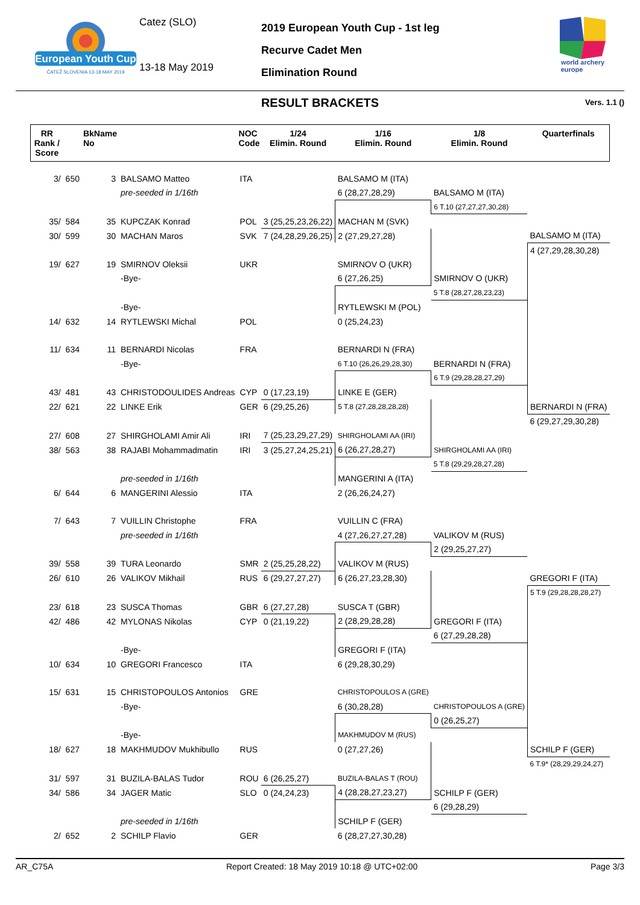European Youth Cup
ČATEŽ SLOVENIA 13-18 MAY 2019
Catez (SLO)
13-18 May 2019
2019 European Youth Cup - 1st leg
Recurve Cadet Men
Elimination Round
world archery
europe
RESULT BRACKETS Vers. 1.1 ()
| RR Rank / Score | | BkName No | | NOC Code | 1/24 Elimin. Round | 1/16 Elimin. Round | 1/8 Elimin. Round | Quarterfinals |
| --- | --- | --- | --- | --- | --- | --- | --- | --- |
| 3/ | 650 | 3 | BALSAMO Matteo | ITA | | BALSAMO M (ITA) | | |
| | | | pre-seeded in 1/16th | | | 6 (28,27,28,29) | BALSAMO M (ITA) | |
| | | | | | | | 6 T.10 (27,27,27,30,28) | |
| 35/ | 584 | 35 | KUPCZAK Konrad | POL | 3 (25,25,23,26,22) | MACHAN M (SVK) | | |
| 30/ | 599 | 30 | MACHAN Maros | SVK | 7 (24,28,29,26,25) | 2 (27,29,27,28) | | BALSAMO M (ITA) |
| | | | | | | | | 4 (27,29,28,30,28) |
| 19/ | 627 | 19 | SMIRNOV Oleksii | UKR | | SMIRNOV O (UKR) | | |
| | | | -Bye- | | | 6 (27,26,25) | SMIRNOV O (UKR) | |
| | | | | | | | 5 T.8 (28,27,28,23,23) | |
| | | | -Bye- | | | RYTLEWSKI M (POL) | | |
| 14/ | 632 | 14 | RYTLEWSKI Michal | POL | | 0 (25,24,23) | | |
| 11/ | 634 | 11 | BERNARDI Nicolas | FRA | | BERNARDI N (FRA) | | |
| | | | -Bye- | | | 6 T.10 (26,26,29,28,30) | BERNARDI N (FRA) | |
| | | | | | | | 6 T.9 (29,28,28,27,29) | |
| 43/ | 481 | 43 | CHRISTODOULIDES Andreas | CYP | 0 (17,23,19) | LINKE E (GER) | | |
| 22/ | 621 | 22 | LINKE Erik | GER | 6 (29,25,26) | 5 T.8 (27,28,28,28,28) | | BERNARDI N (FRA) |
| | | | | | | | | 6 (29,27,29,30,28) |
| 27/ | 608 | 27 | SHIRGHOLAMI Amir Ali | IRI | 7 (25,23,29,27,29) | SHIRGHOLAMI AA (IRI) | | |
| 38/ | 563 | 38 | RAJABI Mohammadmatin | IRI | 3 (25,27,24,25,21) | 6 (26,27,28,27) | SHIRGHOLAMI AA (IRI) | |
| | | | | | | | 5 T.8 (29,29,28,27,28) | |
| | | | pre-seeded in 1/16th | | | MANGERINI A (ITA) | | |
| 6/ | 644 | 6 | MANGERINI Alessio | ITA | | 2 (26,26,24,27) | | |
| 7/ | 643 | 7 | VUILLIN Christophe | FRA | | VUILLIN C (FRA) | | |
| | | | pre-seeded in 1/16th | | | 4 (27,26,27,27,28) | VALIKOV M (RUS) | |
| | | | | | | | 2 (29,25,27,27) | |
| 39/ | 558 | 39 | TURA Leonardo | SMR | 2 (25,25,28,22) | VALIKOV M (RUS) | | |
| 26/ | 610 | 26 | VALIKOV Mikhail | RUS | 6 (29,27,27,27) | 6 (26,27,23,28,30) | | GREGORI F (ITA) |
| | | | | | | | | 5 T.9 (29,28,28,28,27) |
| 23/ | 618 | 23 | SUSCA Thomas | GBR | 6 (27,27,28) | SUSCA T (GBR) | | |
| 42/ | 486 | 42 | MYLONAS Nikolas | CYP | 0 (21,19,22) | 2 (28,29,28,28) | GREGORI F (ITA) | |
| | | | | | | | 6 (27,29,28,28) | |
| | | | -Bye- | | | GREGORI F (ITA) | | |
| 10/ | 634 | 10 | GREGORI Francesco | ITA | | 6 (29,28,30,29) | | |
| 15/ | 631 | 15 | CHRISTOPOULOS Antonios | GRE | | CHRISTOPOULOS A (GRE) | | |
| | | | -Bye- | | | 6 (30,28,28) | CHRISTOPOULOS A (GRE) | |
| | | | | | | | 0 (26,25,27) | |
| | | | -Bye- | | | MAKHMUDOV M (RUS) | | |
| 18/ | 627 | 18 | MAKHMUDOV Mukhibullo | RUS | | 0 (27,27,26) | | SCHILP F (GER) |
| | | | | | | | | 6 T.9* (28,29,29,24,27) |
| 31/ | 597 | 31 | BUZILA-BALAS Tudor | ROU | 6 (26,25,27) | BUZILA-BALAS T (ROU) | | |
| 34/ | 586 | 34 | JAGER Matic | SLO | 0 (24,24,23) | 4 (28,28,27,23,27) | SCHILP F (GER) | |
| | | | | | | | 6 (29,28,29) | |
| | | | pre-seeded in 1/16th | | | SCHILP F (GER) | | |
| 2/ | 652 | 2 | SCHILP Flavio | GER | | 6 (28,27,27,30,28) | | |
AR_C75A Report Created: 18 May 2019 10:18 @ UTC+02:00 Page 3/3